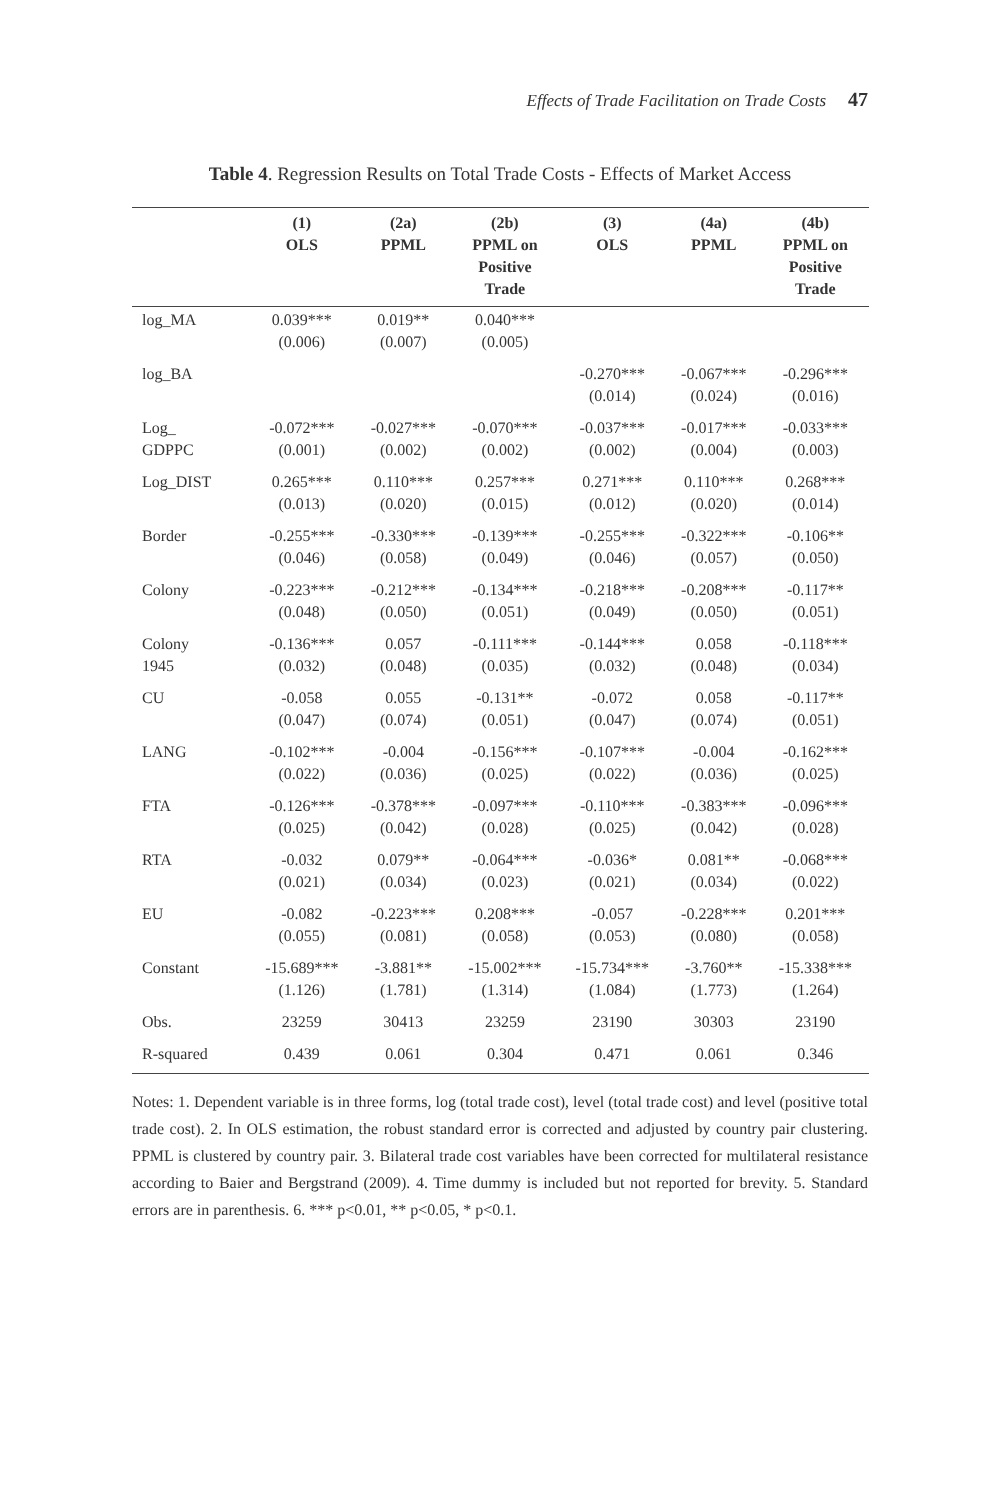Effects of Trade Facilitation on Trade Costs 47
Table 4. Regression Results on Total Trade Costs - Effects of Market Access
| | (1) OLS | (2a) PPML | (2b) PPML on Positive Trade | (3) OLS | (4a) PPML | (4b) PPML on Positive Trade |
| --- | --- | --- | --- | --- | --- | --- |
| log_MA | 0.039*** (0.006) | 0.019** (0.007) | 0.040*** (0.005) | | | |
| log_BA | | | | -0.270*** (0.014) | -0.067*** (0.024) | -0.296*** (0.016) |
| Log_ GDPPC | -0.072*** (0.001) | -0.027*** (0.002) | -0.070*** (0.002) | -0.037*** (0.002) | -0.017*** (0.004) | -0.033*** (0.003) |
| Log_DIST | 0.265*** (0.013) | 0.110*** (0.020) | 0.257*** (0.015) | 0.271*** (0.012) | 0.110*** (0.020) | 0.268*** (0.014) |
| Border | -0.255*** (0.046) | -0.330*** (0.058) | -0.139*** (0.049) | -0.255*** (0.046) | -0.322*** (0.057) | -0.106** (0.050) |
| Colony | -0.223*** (0.048) | -0.212*** (0.050) | -0.134*** (0.051) | -0.218*** (0.049) | -0.208*** (0.050) | -0.117** (0.051) |
| Colony 1945 | -0.136*** (0.032) | 0.057 (0.048) | -0.111*** (0.035) | -0.144*** (0.032) | 0.058 (0.048) | -0.118*** (0.034) |
| CU | -0.058 (0.047) | 0.055 (0.074) | -0.131** (0.051) | -0.072 (0.047) | 0.058 (0.074) | -0.117** (0.051) |
| LANG | -0.102*** (0.022) | -0.004 (0.036) | -0.156*** (0.025) | -0.107*** (0.022) | -0.004 (0.036) | -0.162*** (0.025) |
| FTA | -0.126*** (0.025) | -0.378*** (0.042) | -0.097*** (0.028) | -0.110*** (0.025) | -0.383*** (0.042) | -0.096*** (0.028) |
| RTA | -0.032 (0.021) | 0.079** (0.034) | -0.064*** (0.023) | -0.036* (0.021) | 0.081** (0.034) | -0.068*** (0.022) |
| EU | -0.082 (0.055) | -0.223*** (0.081) | 0.208*** (0.058) | -0.057 (0.053) | -0.228*** (0.080) | 0.201*** (0.058) |
| Constant | -15.689*** (1.126) | -3.881** (1.781) | -15.002*** (1.314) | -15.734*** (1.084) | -3.760** (1.773) | -15.338*** (1.264) |
| Obs. | 23259 | 30413 | 23259 | 23190 | 30303 | 23190 |
| R-squared | 0.439 | 0.061 | 0.304 | 0.471 | 0.061 | 0.346 |
Notes: 1. Dependent variable is in three forms, log (total trade cost), level (total trade cost) and level (positive total trade cost). 2. In OLS estimation, the robust standard error is corrected and adjusted by country pair clustering. PPML is clustered by country pair. 3. Bilateral trade cost variables have been corrected for multilateral resistance according to Baier and Bergstrand (2009). 4. Time dummy is included but not reported for brevity. 5. Standard errors are in parenthesis. 6. *** p<0.01, ** p<0.05, * p<0.1.